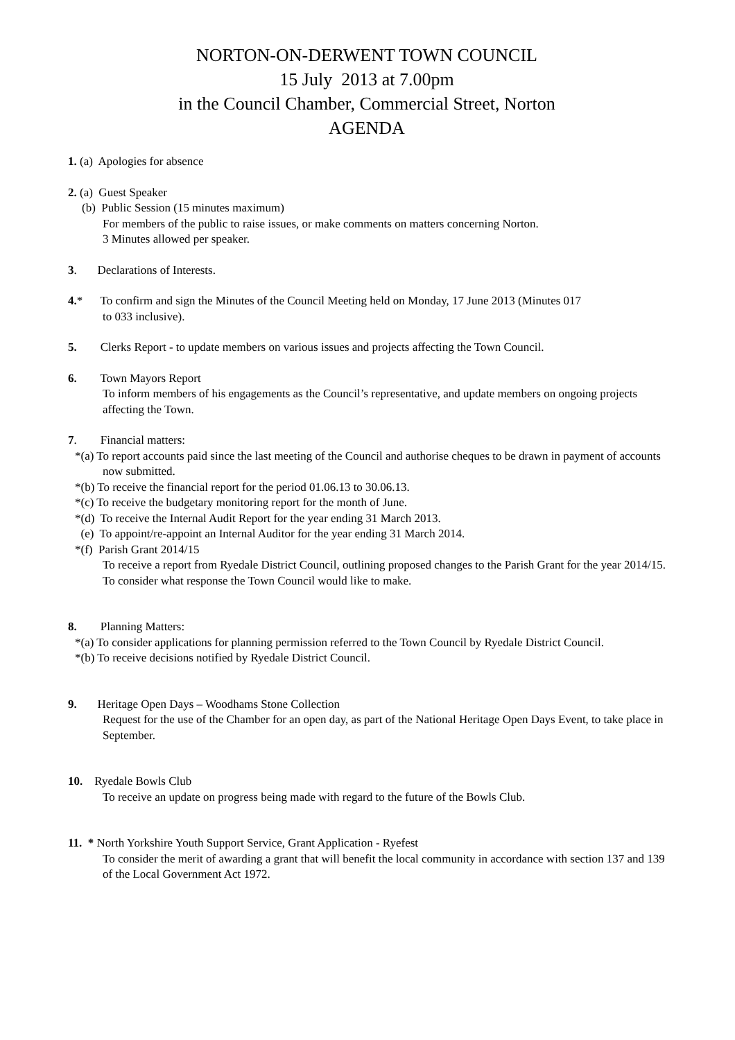NORTON-ON-DERWENT TOWN COUNCIL
15 July 2013 at 7.00pm
in the Council Chamber, Commercial Street, Norton
AGENDA
1. (a) Apologies for absence
2. (a) Guest Speaker
(b) Public Session (15 minutes maximum)
For members of the public to raise issues, or make comments on matters concerning Norton.
3 Minutes allowed per speaker.
3. Declarations of Interests.
4.* To confirm and sign the Minutes of the Council Meeting held on Monday, 17 June 2013 (Minutes 017
to 033 inclusive).
5. Clerks Report - to update members on various issues and projects affecting the Town Council.
6. Town Mayors Report
To inform members of his engagements as the Council’s representative, and update members on ongoing projects affecting the Town.
7. Financial matters:
*(a) To report accounts paid since the last meeting of the Council and authorise cheques to be drawn in payment of accounts now submitted.
*(b) To receive the financial report for the period 01.06.13 to 30.06.13.
*(c) To receive the budgetary monitoring report for the month of June.
*(d) To receive the Internal Audit Report for the year ending 31 March 2013.
(e) To appoint/re-appoint an Internal Auditor for the year ending 31 March 2014.
*(f) Parish Grant 2014/15
To receive a report from Ryedale District Council, outlining proposed changes to the Parish Grant for the year 2014/15. To consider what response the Town Council would like to make.
8. Planning Matters:
*(a) To consider applications for planning permission referred to the Town Council by Ryedale District Council.
*(b) To receive decisions notified by Ryedale District Council.
9. Heritage Open Days – Woodhams Stone Collection
Request for the use of the Chamber for an open day, as part of the National Heritage Open Days Event, to take place in September.
10. Ryedale Bowls Club
To receive an update on progress being made with regard to the future of the Bowls Club.
11. * North Yorkshire Youth Support Service, Grant Application - Ryefest
To consider the merit of awarding a grant that will benefit the local community in accordance with section 137 and 139 of the Local Government Act 1972.